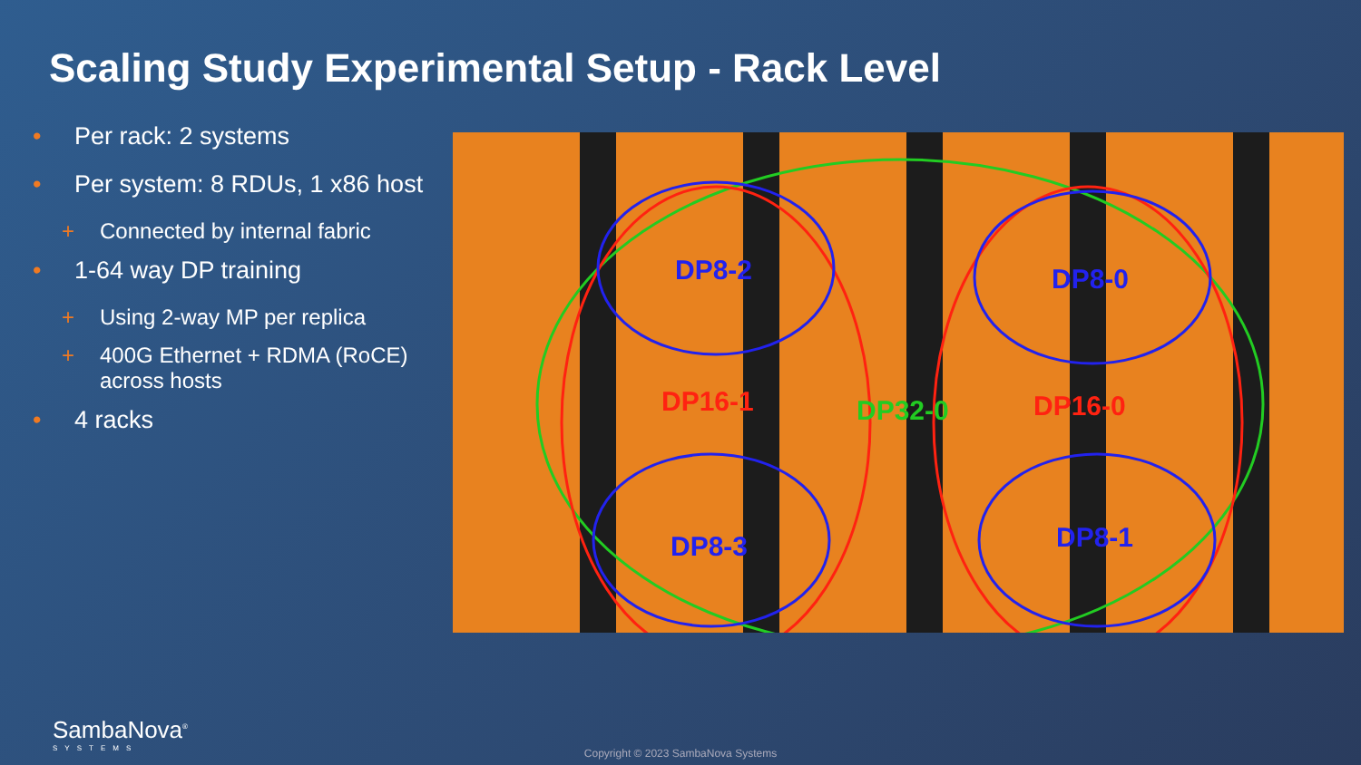Scaling Study Experimental Setup - Rack Level
• Per rack: 2 systems
• Per system: 8 RDUs, 1 x86 host
+ Connected by internal fabric
• 1-64 way DP training
+ Using 2-way MP per replica
+ 400G Ethernet + RDMA (RoCE) across hosts
• 4 racks
DP8-2 DP8-0
DP16-1 DP32-0 DP16-0
DP8-3 DP8-1
SambaNova<sup>®</sup>
SYSTEMS
Copyright © 2023 SambaNova Systems